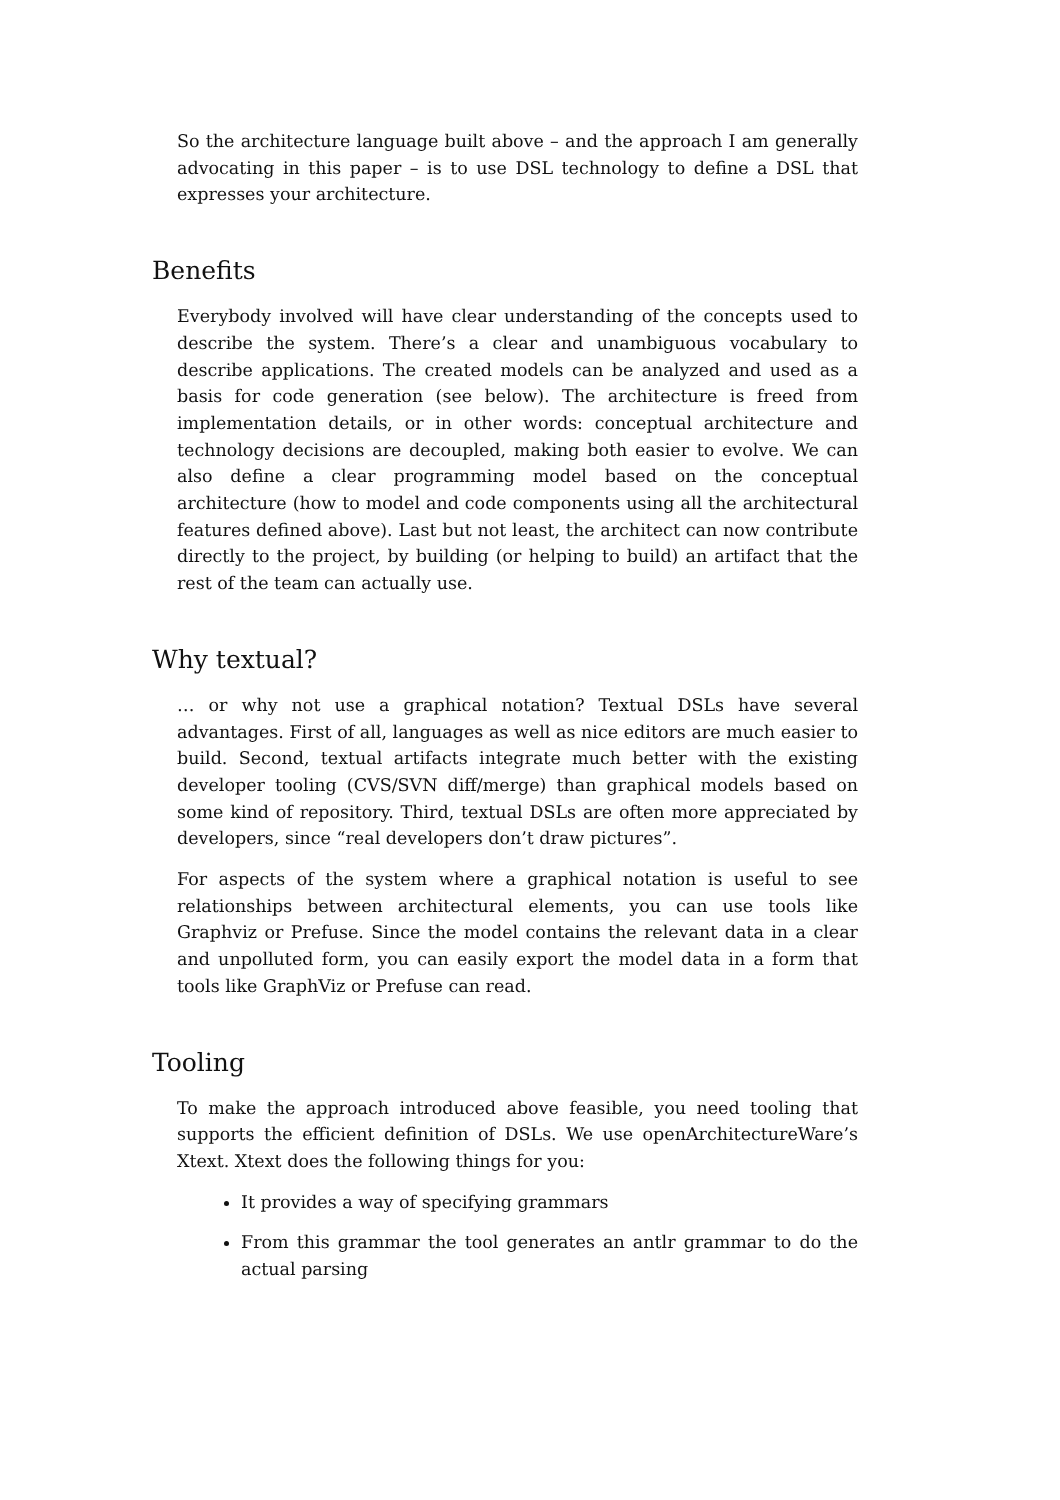So the architecture language built above – and the approach I am generally advocating in this paper – is to use DSL technology to define a DSL that expresses your architecture.
Benefits
Everybody involved will have clear understanding of the concepts used to describe the system. There’s a clear and unambiguous vocabulary to describe applications. The created models can be analyzed and used as a basis for code generation (see below). The architecture is freed from implementation details, or in other words: conceptual architecture and technology decisions are decoupled, making both easier to evolve. We can also define a clear programming model based on the conceptual architecture (how to model and code components using all the architectural features defined above). Last but not least, the architect can now contribute directly to the project, by building (or helping to build) an artifact that the rest of the team can actually use.
Why textual?
… or why not use a graphical notation? Textual DSLs have several advantages. First of all, languages as well as nice editors are much easier to build. Second, textual artifacts integrate much better with the existing developer tooling (CVS/SVN diff/merge) than graphical models based on some kind of repository. Third, textual DSLs are often more appreciated by developers, since “real developers don’t draw pictures”.
For aspects of the system where a graphical notation is useful to see relationships between architectural elements, you can use tools like Graphviz or Prefuse. Since the model contains the relevant data in a clear and unpolluted form, you can easily export the model data in a form that tools like GraphViz or Prefuse can read.
Tooling
To make the approach introduced above feasible, you need tooling that supports the efficient definition of DSLs. We use openArchitectureWare’s Xtext. Xtext does the following things for you:
It provides a way of specifying grammars
From this grammar the tool generates an antlr grammar to do the actual parsing